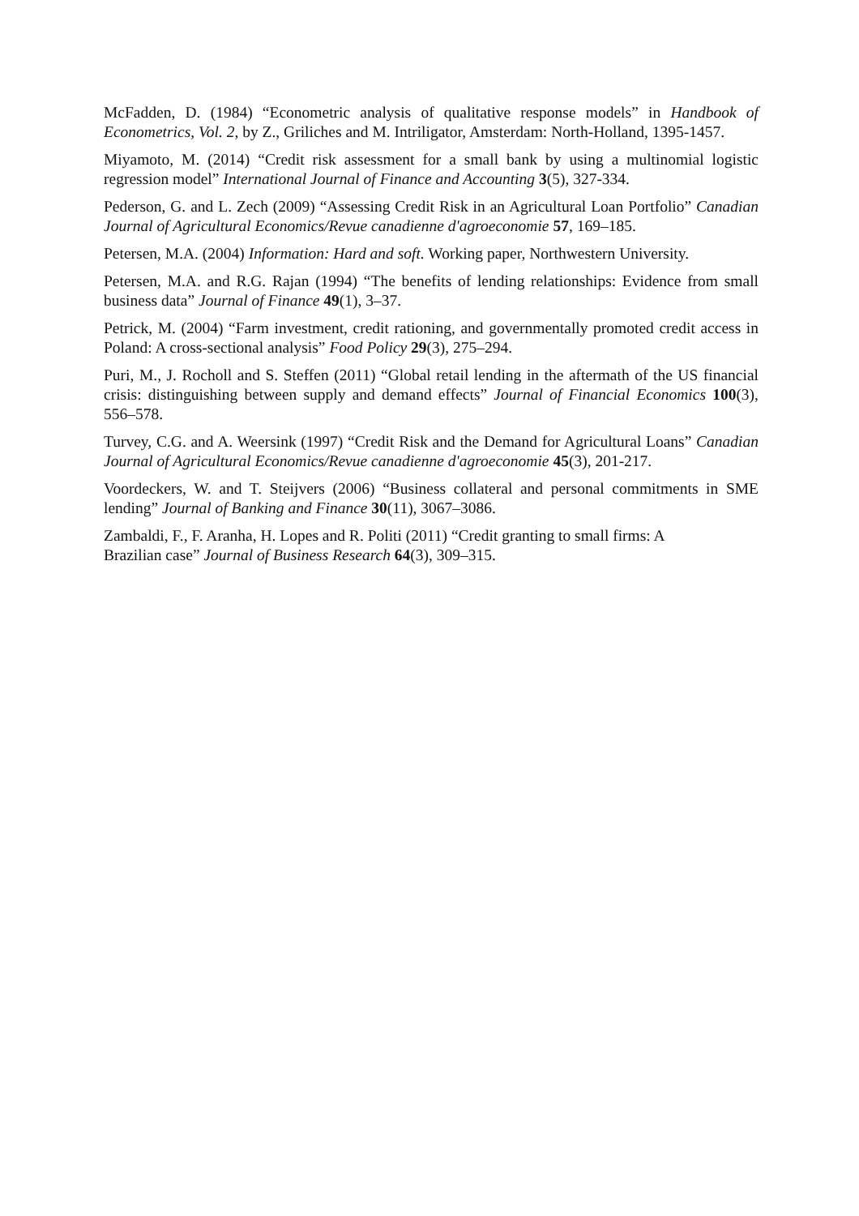McFadden, D. (1984) “Econometric analysis of qualitative response models” in Handbook of Econometrics, Vol. 2, by Z., Griliches and M. Intriligator, Amsterdam: North-Holland, 1395-1457.
Miyamoto, M. (2014) “Credit risk assessment for a small bank by using a multinomial logistic regression model” International Journal of Finance and Accounting 3(5), 327-334.
Pederson, G. and L. Zech (2009) “Assessing Credit Risk in an Agricultural Loan Portfolio” Canadian Journal of Agricultural Economics/Revue canadienne d'agroeconomie 57, 169–185.
Petersen, M.A. (2004) Information: Hard and soft. Working paper, Northwestern University.
Petersen, M.A. and R.G. Rajan (1994) “The benefits of lending relationships: Evidence from small business data” Journal of Finance 49(1), 3–37.
Petrick, M. (2004) “Farm investment, credit rationing, and governmentally promoted credit access in Poland: A cross-sectional analysis” Food Policy 29(3), 275–294.
Puri, M., J. Rocholl and S. Steffen (2011) “Global retail lending in the aftermath of the US financial crisis: distinguishing between supply and demand effects” Journal of Financial Economics 100(3), 556–578.
Turvey, C.G. and A. Weersink (1997) “Credit Risk and the Demand for Agricultural Loans” Canadian Journal of Agricultural Economics/Revue canadienne d'agroeconomie 45(3), 201-217.
Voordeckers, W. and T. Steijvers (2006) “Business collateral and personal commitments in SME lending” Journal of Banking and Finance 30(11), 3067–3086.
Zambaldi, F., F. Aranha, H. Lopes and R. Politi (2011) “Credit granting to small firms: A
Brazilian case” Journal of Business Research 64(3), 309–315.